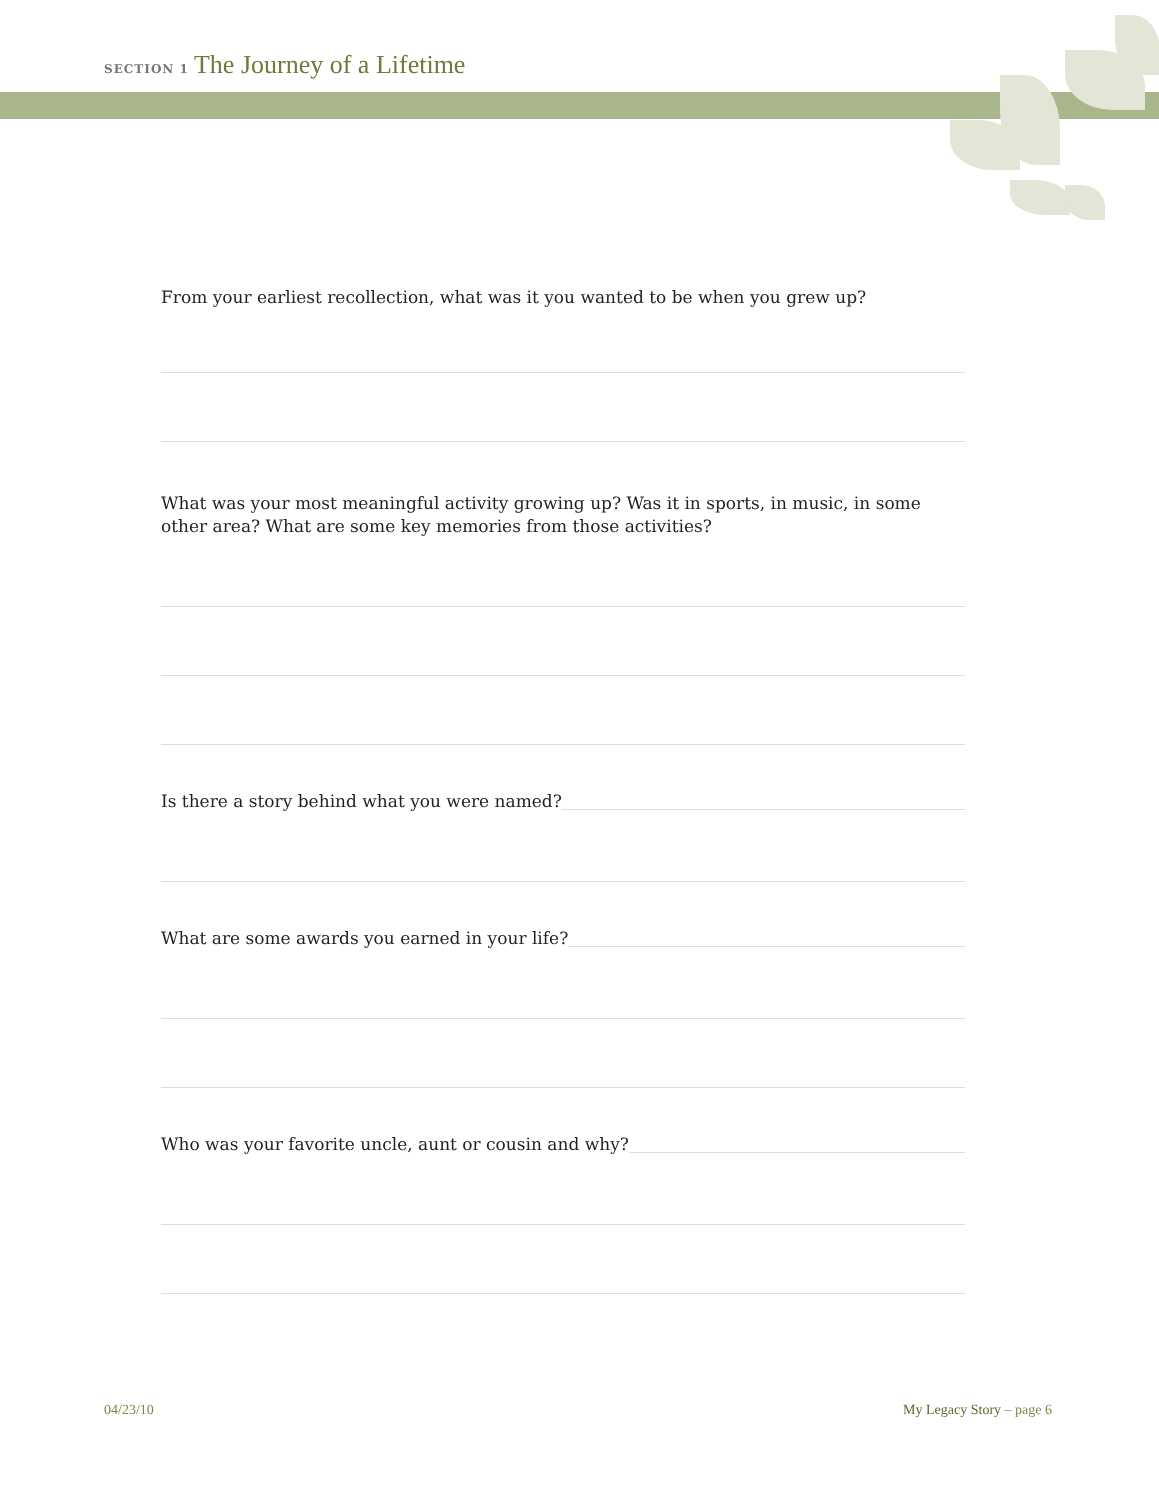SECTION 1 The Journey of a Lifetime
From your earliest recollection, what was it you wanted to be when you grew up?
What was your most meaningful activity growing up? Was it in sports, in music, in some other area? What are some key memories from those activities?
Is there a story behind what you were named?
What are some awards you earned in your life?
Who was your favorite uncle, aunt or cousin and why?
04/23/10 My Legacy Story – page 6